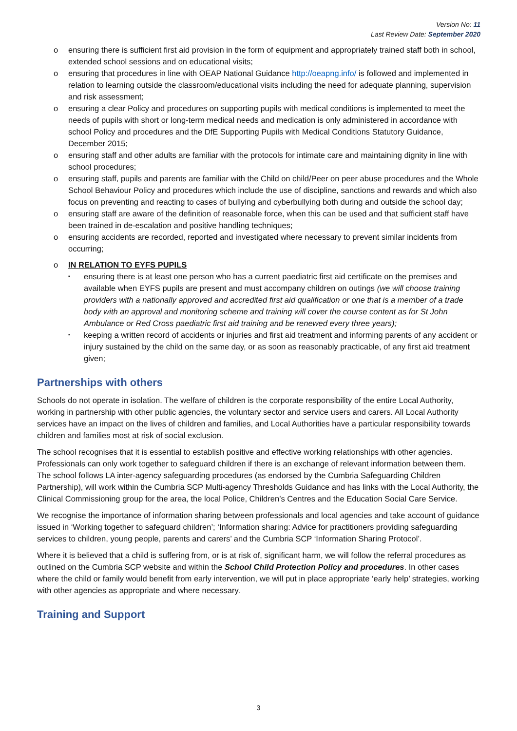Version No: 11
Last Review Date: September 2020
o ensuring there is sufficient first aid provision in the form of equipment and appropriately trained staff both in school, extended school sessions and on educational visits;
o ensuring that procedures in line with OEAP National Guidance http://oeapng.info/ is followed and implemented in relation to learning outside the classroom/educational visits including the need for adequate planning, supervision and risk assessment;
o ensuring a clear Policy and procedures on supporting pupils with medical conditions is implemented to meet the needs of pupils with short or long-term medical needs and medication is only administered in accordance with school Policy and procedures and the DfE Supporting Pupils with Medical Conditions Statutory Guidance, December 2015;
o ensuring staff and other adults are familiar with the protocols for intimate care and maintaining dignity in line with school procedures;
o ensuring staff, pupils and parents are familiar with the Child on child/Peer on peer abuse procedures and the Whole School Behaviour Policy and procedures which include the use of discipline, sanctions and rewards and which also focus on preventing and reacting to cases of bullying and cyberbullying both during and outside the school day;
o ensuring staff are aware of the definition of reasonable force, when this can be used and that sufficient staff have been trained in de-escalation and positive handling techniques;
o ensuring accidents are recorded, reported and investigated where necessary to prevent similar incidents from occurring;
o IN RELATION TO EYFS PUPILS
▪ ensuring there is at least one person who has a current paediatric first aid certificate on the premises and available when EYFS pupils are present and must accompany children on outings (we will choose training providers with a nationally approved and accredited first aid qualification or one that is a member of a trade body with an approval and monitoring scheme and training will cover the course content as for St John Ambulance or Red Cross paediatric first aid training and be renewed every three years);
▪ keeping a written record of accidents or injuries and first aid treatment and informing parents of any accident or injury sustained by the child on the same day, or as soon as reasonably practicable, of any first aid treatment given;
Partnerships with others
Schools do not operate in isolation. The welfare of children is the corporate responsibility of the entire Local Authority, working in partnership with other public agencies, the voluntary sector and service users and carers. All Local Authority services have an impact on the lives of children and families, and Local Authorities have a particular responsibility towards children and families most at risk of social exclusion.
The school recognises that it is essential to establish positive and effective working relationships with other agencies. Professionals can only work together to safeguard children if there is an exchange of relevant information between them. The school follows LA inter-agency safeguarding procedures (as endorsed by the Cumbria Safeguarding Children Partnership), will work within the Cumbria SCP Multi-agency Thresholds Guidance and has links with the Local Authority, the Clinical Commissioning group for the area, the local Police, Children’s Centres and the Education Social Care Service.
We recognise the importance of information sharing between professionals and local agencies and take account of guidance issued in ‘Working together to safeguard children’; ‘Information sharing: Advice for practitioners providing safeguarding services to children, young people, parents and carers’ and the Cumbria SCP ‘Information Sharing Protocol’.
Where it is believed that a child is suffering from, or is at risk of, significant harm, we will follow the referral procedures as outlined on the Cumbria SCP website and within the School Child Protection Policy and procedures. In other cases where the child or family would benefit from early intervention, we will put in place appropriate ‘early help’ strategies, working with other agencies as appropriate and where necessary.
Training and Support
3